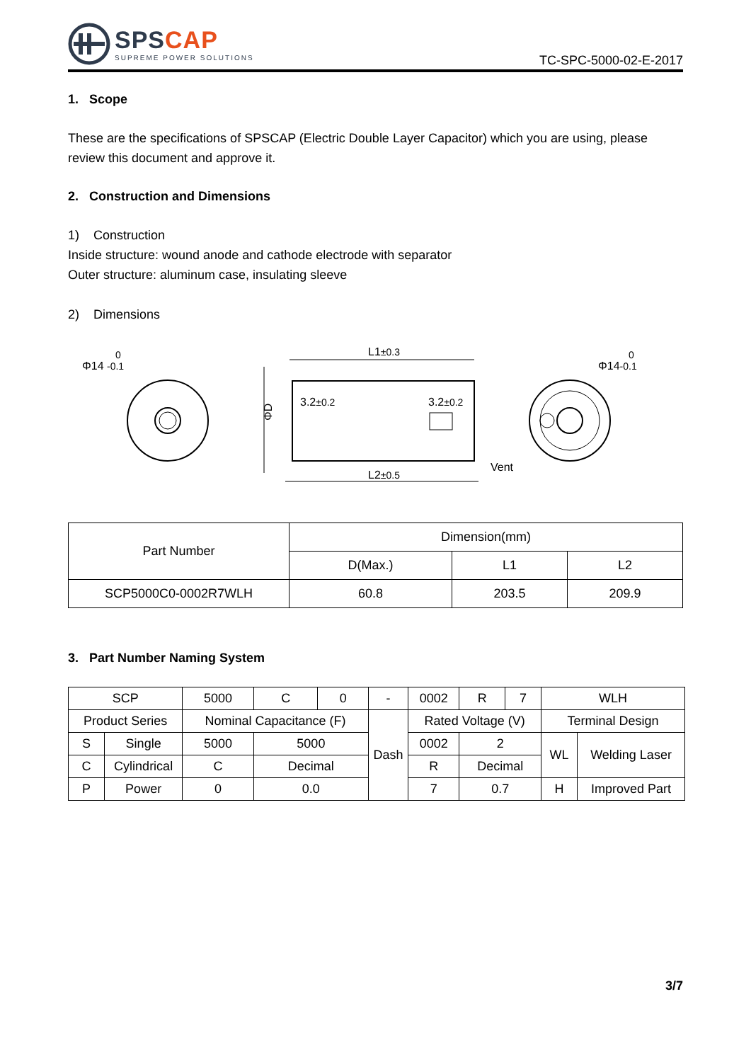SPSCAP
SUPREME POWER SOLUTIONS
TC-SPC-5000-02-E-2017
1. Scope
These are the specifications of SPSCAP (Electric Double Layer Capacitor) which you are using, please review this document and approve it.
2. Construction and Dimensions
1) Construction
Inside structure: wound anode and cathode electrode with separator
Outer structure: aluminum case, insulating sleeve
2) Dimensions
Φ14 -0.1
0
L1±0.3
L2±0.5
3.2±0.2
3.2±0.2
ΦD
Vent
Φ14-0.1
0
| Part Number | Dimension(mm) | | |
| | D(Max.) | L1 | L2 |
| SCP5000C0-0002R7WLH | 60.8 | 203.5 | 209.9 |
3. Part Number Naming System
| SCP | | 5000 | C | 0 | - | 0002 | R | 7 | WLH | |
| Product Series | | Nominal Capacitance (F) | | | Dash | Rated Voltage (V) | | | Terminal Design | |
| S | Single | 5000 | 5000 | | | 0002 | 2 | | WL | Welding Laser |
| C | Cylindrical | C | Decimal | | | R | Decimal | | | |
| P | Power | 0 | 0.0 | | | 7 | 0.7 | | H | Improved Part |
3/7